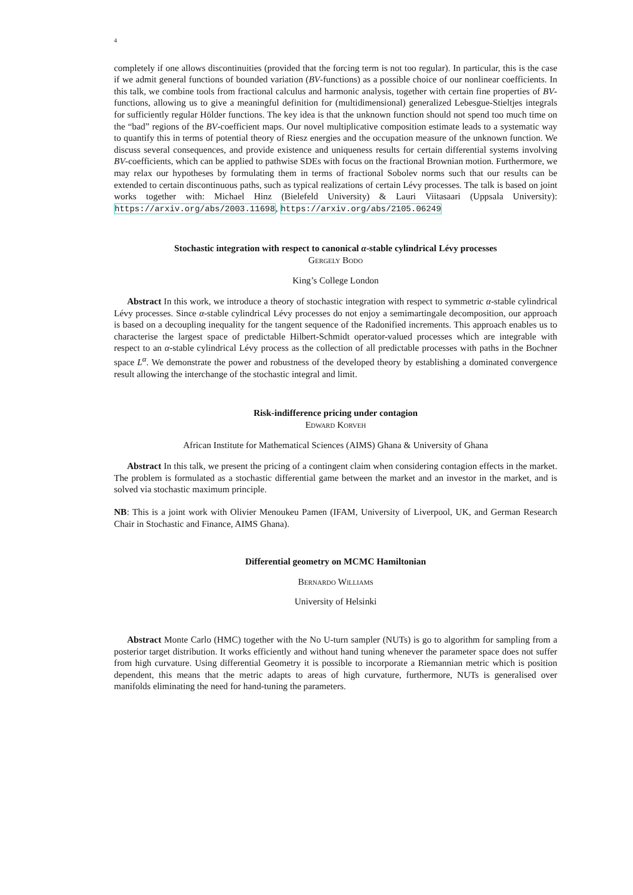4
completely if one allows discontinuities (provided that the forcing term is not too regular). In particular, this is the case if we admit general functions of bounded variation (BV-functions) as a possible choice of our nonlinear coefficients. In this talk, we combine tools from fractional calculus and harmonic analysis, together with certain fine properties of BV-functions, allowing us to give a meaningful definition for (multidimensional) generalized Lebesgue-Stieltjes integrals for sufficiently regular Hölder functions. The key idea is that the unknown function should not spend too much time on the “bad” regions of the BV-coefficient maps. Our novel multiplicative composition estimate leads to a systematic way to quantify this in terms of potential theory of Riesz energies and the occupation measure of the unknown function. We discuss several consequences, and provide existence and uniqueness results for certain differential systems involving BV-coefficients, which can be applied to pathwise SDEs with focus on the fractional Brownian motion. Furthermore, we may relax our hypotheses by formulating them in terms of fractional Sobolev norms such that our results can be extended to certain discontinuous paths, such as typical realizations of certain Lévy processes. The talk is based on joint works together with: Michael Hinz (Bielefeld University) & Lauri Viitasaari (Uppsala University): https://arxiv.org/abs/2003.11698, https://arxiv.org/abs/2105.06249
Stochastic integration with respect to canonical α-stable cylindrical Lévy processes
Gergely Bodo
King’s College London
Abstract In this work, we introduce a theory of stochastic integration with respect to symmetric α-stable cylindrical Lévy processes. Since α-stable cylindrical Lévy processes do not enjoy a semimartingale decomposition, our approach is based on a decoupling inequality for the tangent sequence of the Radonified increments. This approach enables us to characterise the largest space of predictable Hilbert-Schmidt operator-valued processes which are integrable with respect to an α-stable cylindrical Lévy process as the collection of all predictable processes with paths in the Bochner space L<sup>α</sup>. We demonstrate the power and robustness of the developed theory by establishing a dominated convergence result allowing the interchange of the stochastic integral and limit.
Risk-indifference pricing under contagion
Edward Korveh
African Institute for Mathematical Sciences (AIMS) Ghana & University of Ghana
Abstract In this talk, we present the pricing of a contingent claim when considering contagion effects in the market. The problem is formulated as a stochastic differential game between the market and an investor in the market, and is solved via stochastic maximum principle.
NB: This is a joint work with Olivier Menoukeu Pamen (IFAM, University of Liverpool, UK, and German Research Chair in Stochastic and Finance, AIMS Ghana).
Differential geometry on MCMC Hamiltonian
Bernardo Williams
University of Helsinki
Abstract Monte Carlo (HMC) together with the No U-turn sampler (NUTs) is go to algorithm for sampling from a posterior target distribution. It works efficiently and without hand tuning whenever the parameter space does not suffer from high curvature. Using differential Geometry it is possible to incorporate a Riemannian metric which is position dependent, this means that the metric adapts to areas of high curvature, furthermore, NUTs is generalised over manifolds eliminating the need for hand-tuning the parameters.